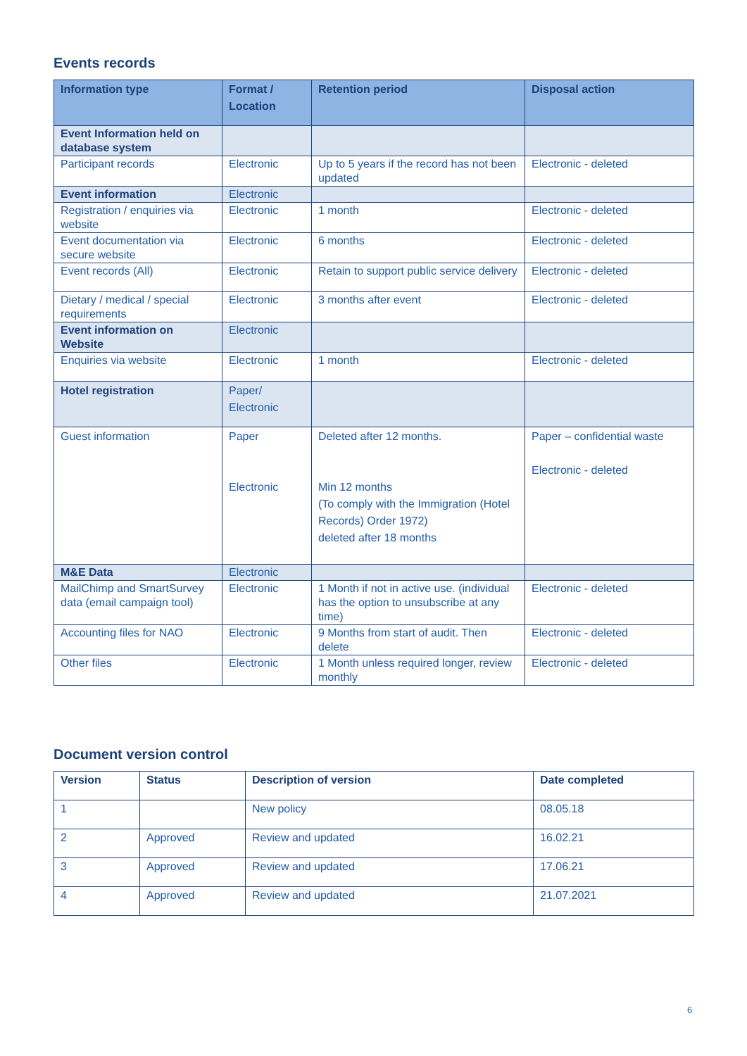Events records
| Information type | Format / Location | Retention period | Disposal action |
| --- | --- | --- | --- |
| Event Information held on database system | | | |
| Participant records | Electronic | Up to 5 years if the record has not been updated | Electronic - deleted |
| Event information | Electronic | | |
| Registration / enquiries via website | Electronic | 1 month | Electronic - deleted |
| Event documentation via secure website | Electronic | 6 months | Electronic - deleted |
| Event records (All) | Electronic | Retain to support public service delivery | Electronic - deleted |
| Dietary / medical / special requirements | Electronic | 3 months after event | Electronic - deleted |
| Event information on Website | Electronic | | |
| Enquiries via website | Electronic | 1 month | Electronic - deleted |
| Hotel registration | Paper/ Electronic | | |
| Guest information | Paper Electronic | Deleted after 12 months. Min 12 months (To comply with the Immigration (Hotel Records) Order 1972) deleted after 18 months | Paper – confidential waste Electronic - deleted |
| M&E Data | Electronic | | |
| MailChimp and SmartSurvey data (email campaign tool) | Electronic | 1 Month if not in active use. (individual has the option to unsubscribe at any time) | Electronic - deleted |
| Accounting files for NAO | Electronic | 9 Months from start of audit. Then delete | Electronic - deleted |
| Other files | Electronic | 1 Month unless required longer, review monthly | Electronic - deleted |
Document version control
| Version | Status | Description of version | Date completed |
| --- | --- | --- | --- |
| 1 | | New policy | 08.05.18 |
| 2 | Approved | Review and updated | 16.02.21 |
| 3 | Approved | Review and updated | 17.06.21 |
| 4 | Approved | Review and updated | 21.07.2021 |
6